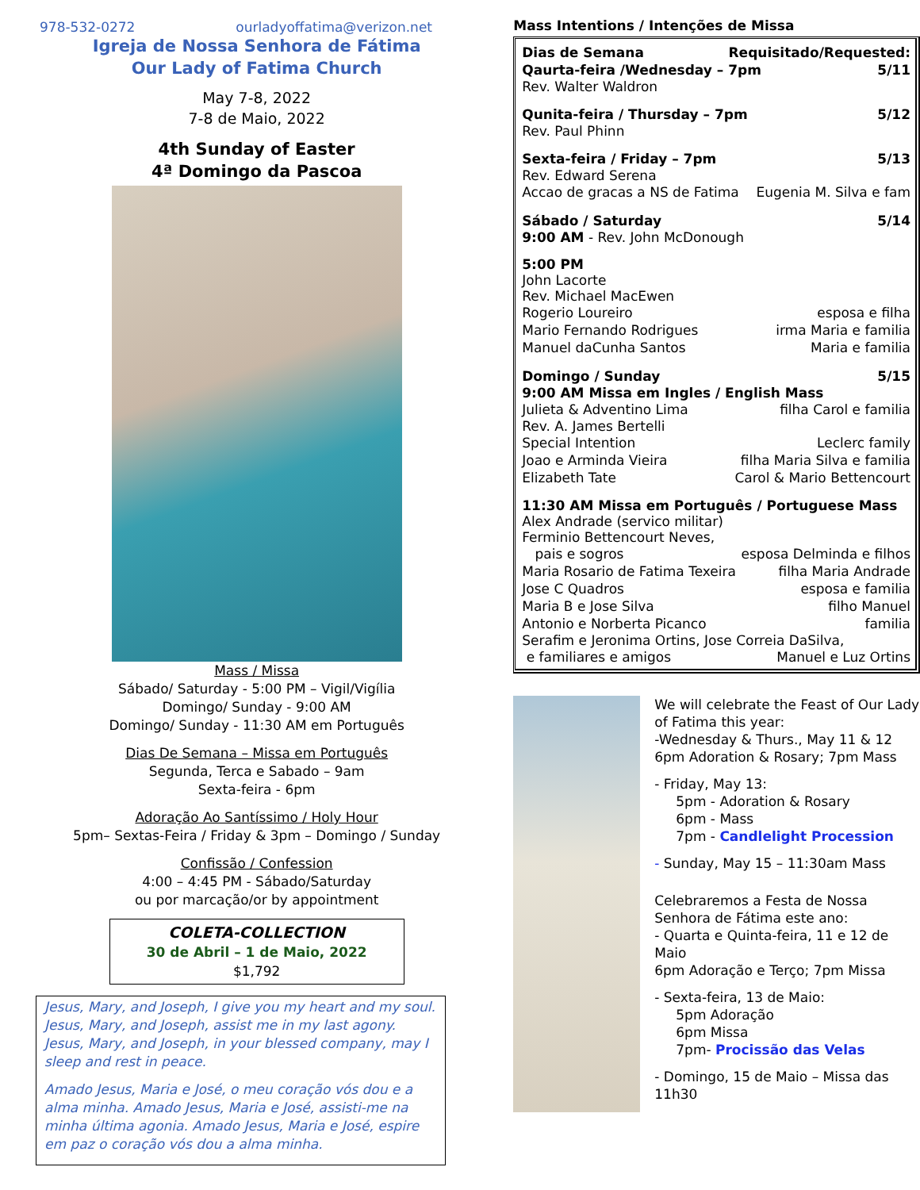978-532-0272 ourladyoffatima@verizon.net
Igreja de Nossa Senhora de Fátima
Our Lady of Fatima Church
May 7-8, 2022
7-8 de Maio, 2022
4th Sunday of Easter
4ª Domingo da Pascoa
Mass / Missa
Sábado/ Saturday - 5:00 PM – Vigil/Vigília
Domingo/ Sunday - 9:00 AM
Domingo/ Sunday - 11:30 AM em Português
Dias De Semana – Missa em Português
Segunda, Terca e Sabado – 9am
Sexta-feira - 6pm
Adoração Ao Santíssimo / Holy Hour
5pm– Sextas-Feira / Friday & 3pm – Domingo / Sunday
Confissão / Confession
4:00 – 4:45 PM - Sábado/Saturday
ou por marcação/or by appointment
COLETA-COLLECTION
30 de Abril – 1 de Maio, 2022
$1,792
Jesus, Mary, and Joseph, I give you my heart and my soul. Jesus, Mary, and Joseph, assist me in my last agony. Jesus, Mary, and Joseph, in your blessed company, may I sleep and rest in peace.
Amado Jesus, Maria e José, o meu coração vós dou e a alma minha. Amado Jesus, Maria e José, assisti-me na minha última agonia. Amado Jesus, Maria e José, espire em paz o coração vós dou a alma minha.
Mass Intentions / Intenções de Missa
Dias de Semana Requisitado/Requested:
Qaurta-feira /Wednesday – 7pm 5/11
Rev. Walter Waldron
Qunita-feira / Thursday – 7pm 5/12
Rev. Paul Phinn
Sexta-feira / Friday – 7pm 5/13
Rev. Edward Serena
Accao de gracas a NS de Fatima Eugenia M. Silva e fam
Sábado / Saturday 5/14
9:00 AM - Rev. John McDonough
5:00 PM
John Lacorte
Rev. Michael MacEwen
Rogerio Loureiro esposa e filha
Mario Fernando Rodrigues irma Maria e familia
Manuel daCunha Santos Maria e familia
Domingo / Sunday 5/15
9:00 AM Missa em Ingles / English Mass
Julieta & Adventino Lima filha Carol e familia
Rev. A. James Bertelli
Special Intention Leclerc family
Joao e Arminda Vieira filha Maria Silva e familia
Elizabeth Tate Carol & Mario Bettencourt
11:30 AM Missa em Português / Portuguese Mass
Alex Andrade (servico militar)
Ferminio Bettencourt Neves,
pais e sogros esposa Delminda e filhos
Maria Rosario de Fatima Texeira filha Maria Andrade
Jose C Quadros esposa e familia
Maria B e Jose Silva filho Manuel
Antonio e Norberta Picanco familia
Serafim e Jeronima Ortins, Jose Correia DaSilva,
e familiares e amigos Manuel e Luz Ortins
We will celebrate the Feast of Our Lady of Fatima this year:
-Wednesday & Thurs., May 11 & 12
6pm Adoration & Rosary; 7pm Mass
- Friday, May 13:
5pm - Adoration & Rosary
6pm - Mass
7pm - Candlelight Procession
- Sunday, May 15 – 11:30am Mass
Celebraremos a Festa de Nossa Senhora de Fátima este ano:
- Quarta e Quinta-feira, 11 e 12 de Maio
6pm Adoração e Terço; 7pm Missa
- Sexta-feira, 13 de Maio:
5pm Adoração
6pm Missa
7pm- Procissão das Velas
- Domingo, 15 de Maio – Missa das 11h30